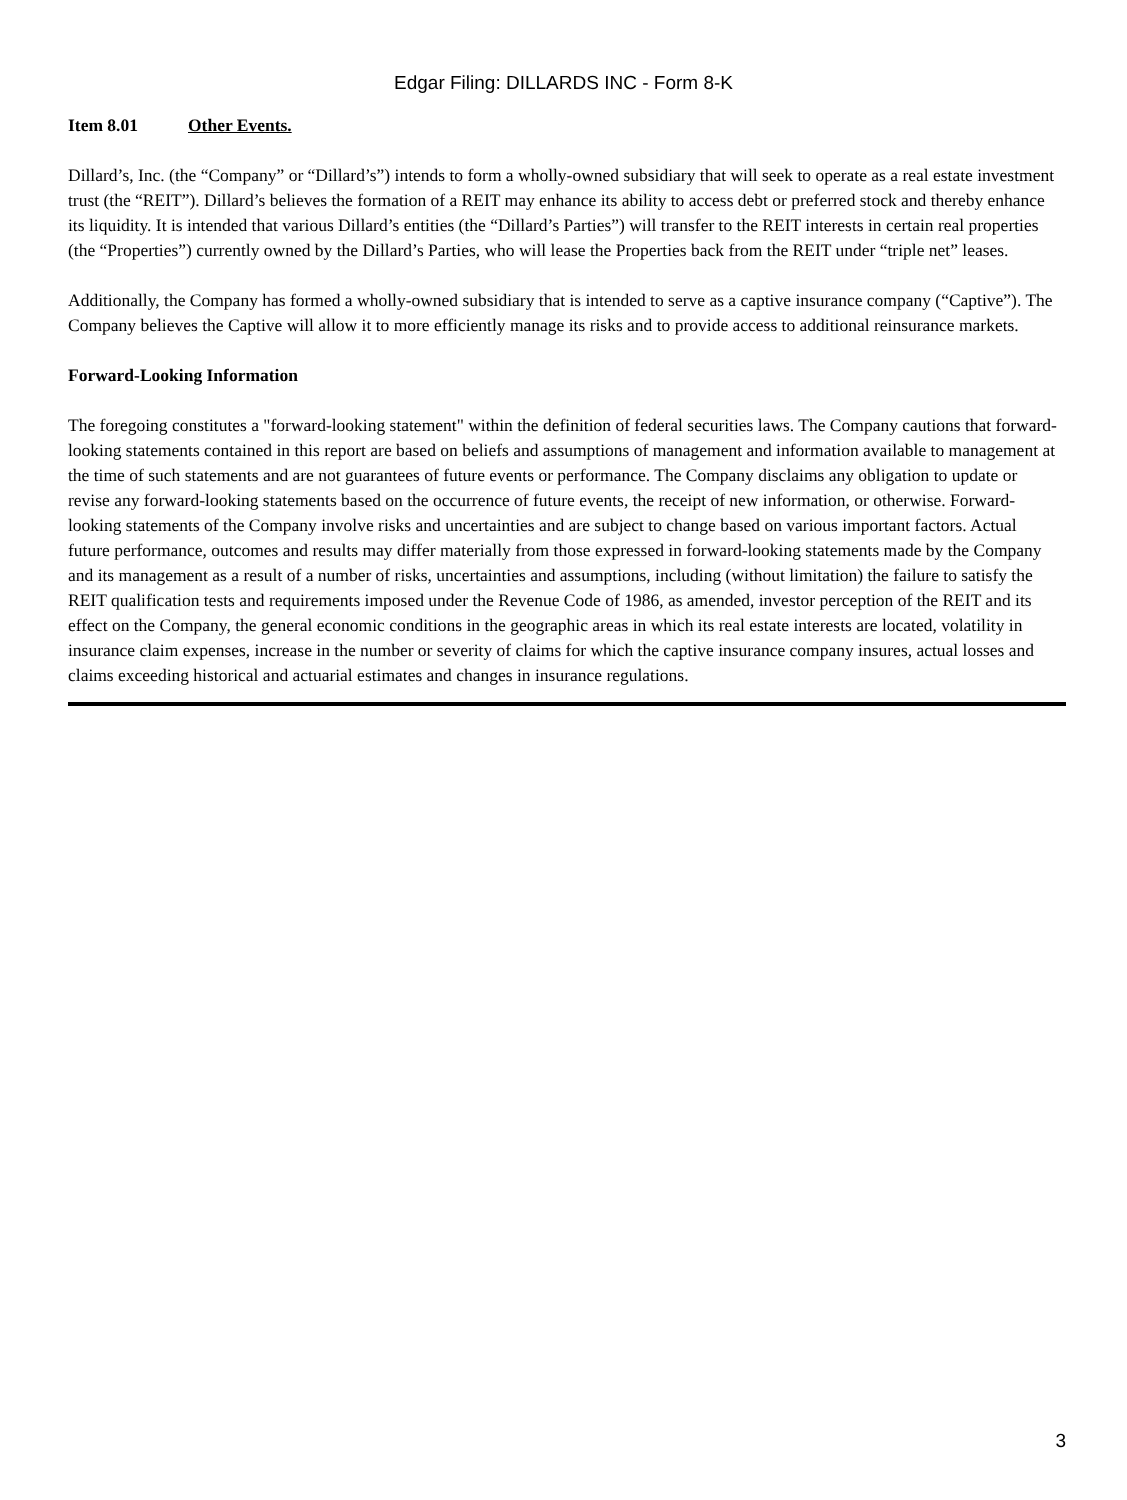Edgar Filing: DILLARDS INC - Form 8-K
Item 8.01 Other Events.
Dillard’s, Inc. (the “Company” or “Dillard’s”) intends to form a wholly-owned subsidiary that will seek to operate as a real estate investment trust (the “REIT”). Dillard’s believes the formation of a REIT may enhance its ability to access debt or preferred stock and thereby enhance its liquidity. It is intended that various Dillard’s entities (the “Dillard’s Parties”) will transfer to the REIT interests in certain real properties (the “Properties”) currently owned by the Dillard’s Parties, who will lease the Properties back from the REIT under “triple net” leases.
Additionally, the Company has formed a wholly-owned subsidiary that is intended to serve as a captive insurance company (“Captive”). The Company believes the Captive will allow it to more efficiently manage its risks and to provide access to additional reinsurance markets.
Forward-Looking Information
The foregoing constitutes a "forward-looking statement" within the definition of federal securities laws. The Company cautions that forward-looking statements contained in this report are based on beliefs and assumptions of management and information available to management at the time of such statements and are not guarantees of future events or performance. The Company disclaims any obligation to update or revise any forward-looking statements based on the occurrence of future events, the receipt of new information, or otherwise. Forward-looking statements of the Company involve risks and uncertainties and are subject to change based on various important factors. Actual future performance, outcomes and results may differ materially from those expressed in forward-looking statements made by the Company and its management as a result of a number of risks, uncertainties and assumptions, including (without limitation) the failure to satisfy the REIT qualification tests and requirements imposed under the Revenue Code of 1986, as amended, investor perception of the REIT and its effect on the Company, the general economic conditions in the geographic areas in which its real estate interests are located, volatility in insurance claim expenses, increase in the number or severity of claims for which the captive insurance company insures, actual losses and claims exceeding historical and actuarial estimates and changes in insurance regulations.
3